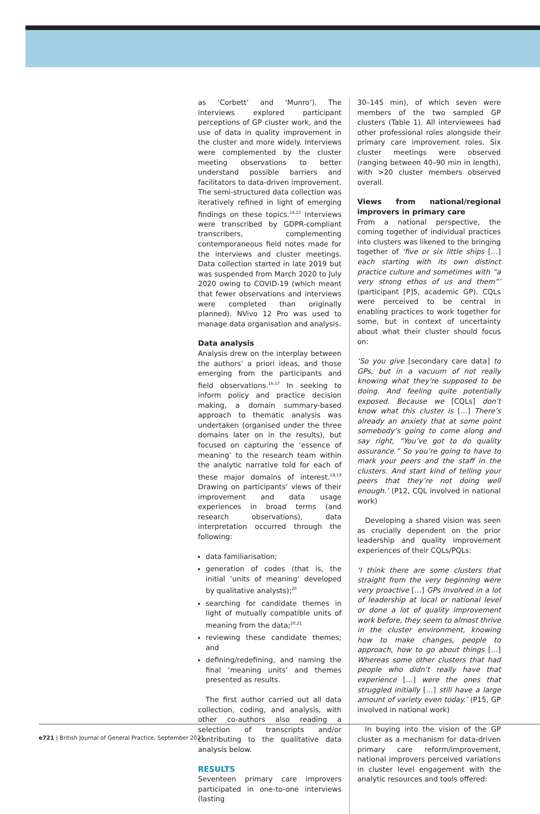as ‘Corbett’ and ‘Munro’). The interviews explored participant perceptions of GP cluster work, and the use of data in quality improvement in the cluster and more widely. Interviews were complemented by the cluster meeting observations to better understand possible barriers and facilitators to data-driven improvement. The semi-structured data collection was iteratively refined in light of emerging findings on these topics.<sup>14,15</sup> Interviews were transcribed by GDPR-compliant transcribers, complementing contemporaneous field notes made for the interviews and cluster meetings. Data collection started in late 2019 but was suspended from March 2020 to July 2020 owing to COVID-19 (which meant that fewer observations and interviews were completed than originally planned). NVivo 12 Pro was used to manage data organisation and analysis.
Data analysis
Analysis drew on the interplay between the authors’ a priori ideas, and those emerging from the participants and field observations.<sup>16,17</sup> In seeking to inform policy and practice decision making, a domain summary-based approach to thematic analysis was undertaken (organised under the three domains later on in the results), but focused on capturing the ‘essence of meaning’ to the research team within the analytic narrative told for each of these major domains of interest.<sup>18,19</sup> Drawing on participants’ views of their improvement and data usage experiences in broad terms (and research observations), data interpretation occurred through the following:
data familiarisation;
generation of codes (that is, the initial ‘units of meaning’ developed by qualitative analysts);<sup>20</sup>
searching for candidate themes in light of mutually compatible units of meaning from the data;<sup>20,21</sup>
reviewing these candidate themes; and
defining/redefining, and naming the final ‘meaning units’ and themes presented as results.
The first author carried out all data collection, coding, and analysis, with other co-authors also reading a selection of transcripts and/or contributing to the qualitative data analysis below.
RESULTS
Seventeen primary care improvers participated in one-to-one interviews (lasting
30–145 min), of which seven were members of the two sampled GP clusters (Table 1). All interviewees had other professional roles alongside their primary care improvement roles. Six cluster meetings were observed (ranging between 40–90 min in length), with >20 cluster members observed overall.
Views from national/regional improvers in primary care
From a national perspective, the coming together of individual practices into clusters was likened to the bringing together of ‘five or six little ships […] each starting with its own distinct practice culture and sometimes with “a very strong ethos of us and them”’ (participant [P]5, academic GP). CQLs were perceived to be central in enabling practices to work together for some, but in context of uncertainty about what their cluster should focus on:
‘So you give [secondary care data] to GPs, but in a vacuum of not really knowing what they’re supposed to be doing. And feeling quite potentially exposed. Because we [CQLs] don’t know what this cluster is […] There’s already an anxiety that at some point somebody’s going to come along and say right, “You’ve got to do quality assurance.” So you’re going to have to mark your peers and the staff in the clusters. And start kind of telling your peers that they’re not doing well enough.’ (P12, CQL involved in national work)
Developing a shared vision was seen as crucially dependent on the prior leadership and quality improvement experiences of their CQLs/PQLs:
‘I think there are some clusters that straight from the very beginning were very proactive […] GPs involved in a lot of leadership at local or national level or done a lot of quality improvement work before, they seem to almost thrive in the cluster environment, knowing how to make changes, people to approach, how to go about things […] Whereas some other clusters that had people who didn’t really have that experience […] were the ones that struggled initially […] still have a large amount of variety even today.’ (P15, GP involved in national work)
In buying into the vision of the GP cluster as a mechanism for data-driven primary care reform/improvement, national improvers perceived variations in cluster level engagement with the analytic resources and tools offered:
e721 | British Journal of General Practice, September 2021